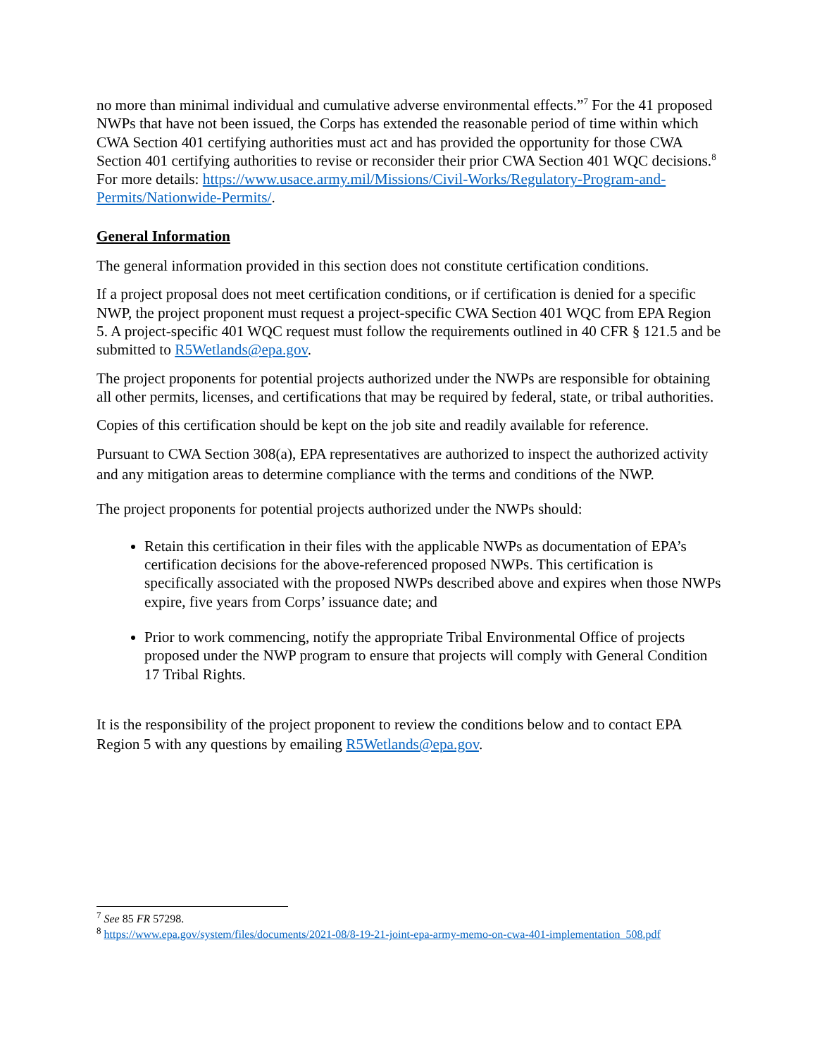no more than minimal individual and cumulative adverse environmental effects.”<sup>7</sup> For the 41 proposed NWPs that have not been issued, the Corps has extended the reasonable period of time within which CWA Section 401 certifying authorities must act and has provided the opportunity for those CWA Section 401 certifying authorities to revise or reconsider their prior CWA Section 401 WQC decisions.<sup>8</sup> For more details: https://www.usace.army.mil/Missions/Civil-Works/Regulatory-Program-and-Permits/Nationwide-Permits/.
General Information
The general information provided in this section does not constitute certification conditions.
If a project proposal does not meet certification conditions, or if certification is denied for a specific NWP, the project proponent must request a project-specific CWA Section 401 WQC from EPA Region 5. A project-specific 401 WQC request must follow the requirements outlined in 40 CFR § 121.5 and be submitted to R5Wetlands@epa.gov.
The project proponents for potential projects authorized under the NWPs are responsible for obtaining all other permits, licenses, and certifications that may be required by federal, state, or tribal authorities.
Copies of this certification should be kept on the job site and readily available for reference.
Pursuant to CWA Section 308(a), EPA representatives are authorized to inspect the authorized activity and any mitigation areas to determine compliance with the terms and conditions of the NWP.
The project proponents for potential projects authorized under the NWPs should:
Retain this certification in their files with the applicable NWPs as documentation of EPA’s certification decisions for the above-referenced proposed NWPs. This certification is specifically associated with the proposed NWPs described above and expires when those NWPs expire, five years from Corps’ issuance date; and
Prior to work commencing, notify the appropriate Tribal Environmental Office of projects proposed under the NWP program to ensure that projects will comply with General Condition 17 Tribal Rights.
It is the responsibility of the project proponent to review the conditions below and to contact EPA Region 5 with any questions by emailing R5Wetlands@epa.gov.
<sup>7</sup> See 85 FR 57298.
<sup>8</sup> https://www.epa.gov/system/files/documents/2021-08/8-19-21-joint-epa-army-memo-on-cwa-401-implementation_508.pdf